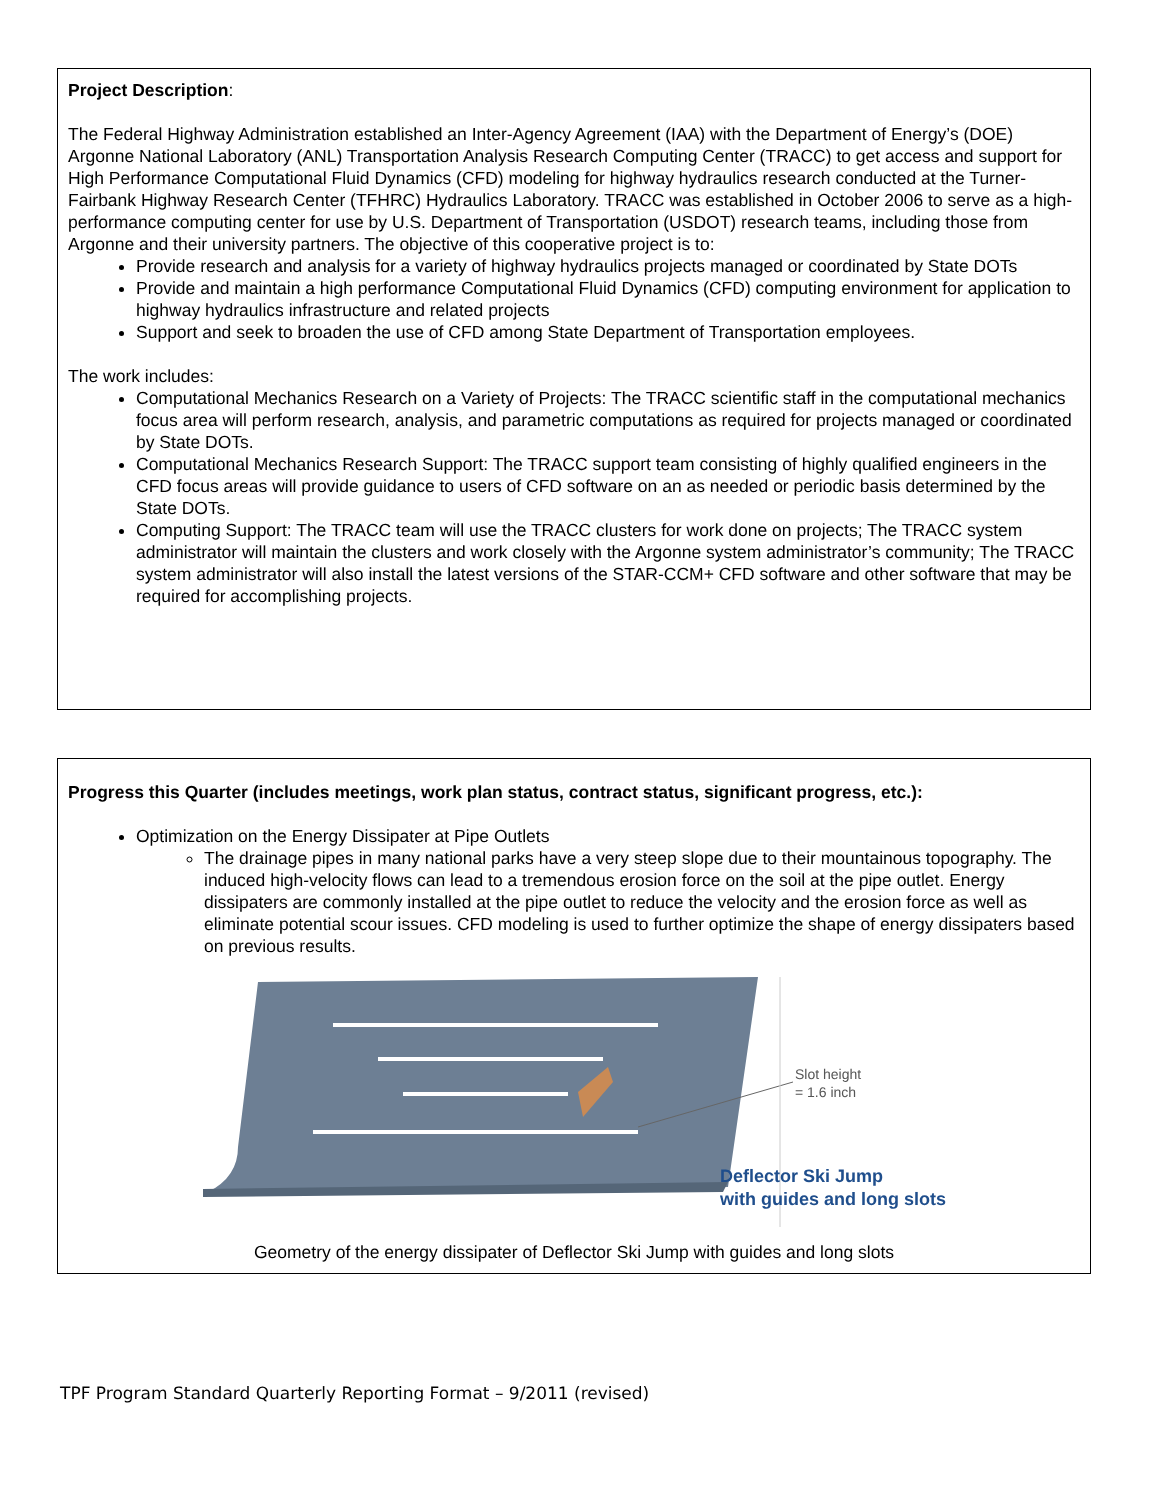Project Description:
The Federal Highway Administration established an Inter-Agency Agreement (IAA) with the Department of Energy’s (DOE) Argonne National Laboratory (ANL) Transportation Analysis Research Computing Center (TRACC) to get access and support for High Performance Computational Fluid Dynamics (CFD) modeling for highway hydraulics research conducted at the Turner-Fairbank Highway Research Center (TFHRC) Hydraulics Laboratory. TRACC was established in October 2006 to serve as a high-performance computing center for use by U.S. Department of Transportation (USDOT) research teams, including those from Argonne and their university partners. The objective of this cooperative project is to:
Provide research and analysis for a variety of highway hydraulics projects managed or coordinated by State DOTs
Provide and maintain a high performance Computational Fluid Dynamics (CFD) computing environment for application to highway hydraulics infrastructure and related projects
Support and seek to broaden the use of CFD among State Department of Transportation employees.
The work includes:
Computational Mechanics Research on a Variety of Projects: The TRACC scientific staff in the computational mechanics focus area will perform research, analysis, and parametric computations as required for projects managed or coordinated by State DOTs.
Computational Mechanics Research Support: The TRACC support team consisting of highly qualified engineers in the CFD focus areas will provide guidance to users of CFD software on an as needed or periodic basis determined by the State DOTs.
Computing Support: The TRACC team will use the TRACC clusters for work done on projects; The TRACC system administrator will maintain the clusters and work closely with the Argonne system administrator’s community; The TRACC system administrator will also install the latest versions of the STAR-CCM+ CFD software and other software that may be required for accomplishing projects.
Progress this Quarter (includes meetings, work plan status, contract status, significant progress, etc.):
Optimization on the Energy Dissipater at Pipe Outlets
The drainage pipes in many national parks have a very steep slope due to their mountainous topography. The induced high-velocity flows can lead to a tremendous erosion force on the soil at the pipe outlet. Energy dissipaters are commonly installed at the pipe outlet to reduce the velocity and the erosion force as well as eliminate potential scour issues. CFD modeling is used to further optimize the shape of energy dissipaters based on previous results.
Slot height
= 1.6 inch
Deflector Ski Jump
with guides and long slots
Geometry of the energy dissipater of Deflector Ski Jump with guides and long slots
TPF Program Standard Quarterly Reporting Format – 9/2011 (revised)